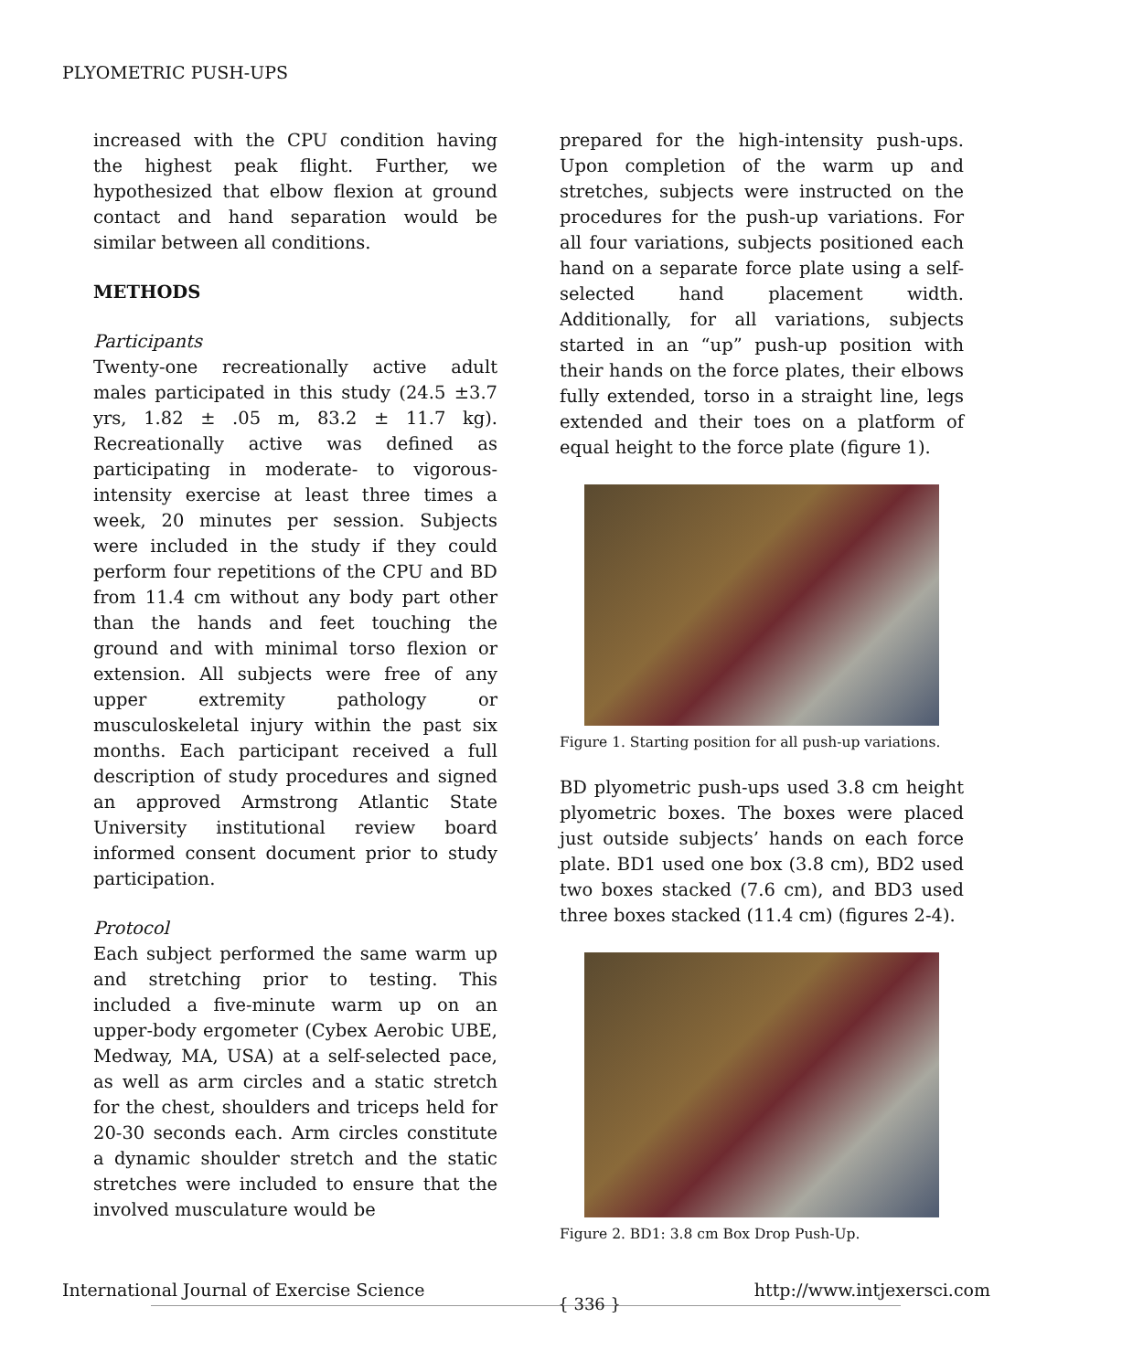PLYOMETRIC PUSH-UPS
increased with the CPU condition having the highest peak flight. Further, we hypothesized that elbow flexion at ground contact and hand separation would be similar between all conditions.
METHODS
Participants
Twenty-one recreationally active adult males participated in this study (24.5 ±3.7 yrs, 1.82 ± .05 m, 83.2 ± 11.7 kg). Recreationally active was defined as participating in moderate- to vigorous-intensity exercise at least three times a week, 20 minutes per session. Subjects were included in the study if they could perform four repetitions of the CPU and BD from 11.4 cm without any body part other than the hands and feet touching the ground and with minimal torso flexion or extension. All subjects were free of any upper extremity pathology or musculoskeletal injury within the past six months. Each participant received a full description of study procedures and signed an approved Armstrong Atlantic State University institutional review board informed consent document prior to study participation.
Protocol
Each subject performed the same warm up and stretching prior to testing. This included a five-minute warm up on an upper-body ergometer (Cybex Aerobic UBE, Medway, MA, USA) at a self-selected pace, as well as arm circles and a static stretch for the chest, shoulders and triceps held for 20-30 seconds each. Arm circles constitute a dynamic shoulder stretch and the static stretches were included to ensure that the involved musculature would be
prepared for the high-intensity push-ups. Upon completion of the warm up and stretches, subjects were instructed on the procedures for the push-up variations. For all four variations, subjects positioned each hand on a separate force plate using a self-selected hand placement width. Additionally, for all variations, subjects started in an “up” push-up position with their hands on the force plates, their elbows fully extended, torso in a straight line, legs extended and their toes on a platform of equal height to the force plate (figure 1).
Figure 1. Starting position for all push-up variations.
BD plyometric push-ups used 3.8 cm height plyometric boxes. The boxes were placed just outside subjects’ hands on each force plate. BD1 used one box (3.8 cm), BD2 used two boxes stacked (7.6 cm), and BD3 used three boxes stacked (11.4 cm) (figures 2-4).
Figure 2. BD1: 3.8 cm Box Drop Push-Up.
International Journal of Exercise Science { 336 } http://www.intjexersci.com